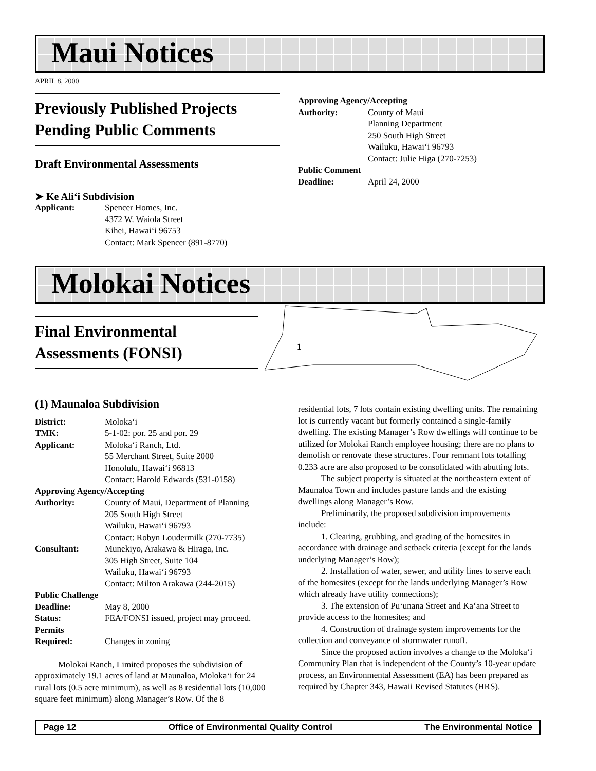Maui Notices
APRIL 8, 2000
Previously Published Projects Pending Public Comments
Draft Environmental Assessments
➤ Ke Ali‘i Subdivision
Applicant: Spencer Homes, Inc.
4372 W. Waiola Street
Kihei, Hawai‘i 96753
Contact: Mark Spencer (891-8770)
Approving Agency/Accepting
Authority: County of Maui
Planning Department
250 South High Street
Wailuku, Hawai‘i 96793
Contact: Julie Higa (270-7253)
Public Comment
Deadline: April 24, 2000
Molokai Notices
Final Environmental Assessments (FONSI)
1
(1) Maunaloa Subdivision
District: Moloka‘i
TMK: 5-1-02: por. 25 and por. 29
Applicant: Moloka‘i Ranch, Ltd.
55 Merchant Street, Suite 2000
Honolulu, Hawai‘i 96813
Contact: Harold Edwards (531-0158)
Approving Agency/Accepting
Authority: County of Maui, Department of Planning
205 South High Street
Wailuku, Hawai‘i 96793
Contact: Robyn Loudermilk (270-7735)
Consultant: Munekiyo, Arakawa & Hiraga, Inc.
305 High Street, Suite 104
Wailuku, Hawai‘i 96793
Contact: Milton Arakawa (244-2015)
Public Challenge
Deadline: May 8, 2000
Status: FEA/FONSI issued, project may proceed.
Permits
Required: Changes in zoning
Molokai Ranch, Limited proposes the subdivision of approximately 19.1 acres of land at Maunaloa, Moloka‘i for 24 rural lots (0.5 acre minimum), as well as 8 residential lots (10,000 square feet minimum) along Manager’s Row. Of the 8
residential lots, 7 lots contain existing dwelling units. The remaining lot is currently vacant but formerly contained a single-family dwelling. The existing Manager’s Row dwellings will continue to be utilized for Molokai Ranch employee housing; there are no plans to demolish or renovate these structures. Four remnant lots totalling 0.233 acre are also proposed to be consolidated with abutting lots.
The subject property is situated at the northeastern extent of Maunaloa Town and includes pasture lands and the existing dwellings along Manager’s Row.
Preliminarily, the proposed subdivision improvements include:
1. Clearing, grubbing, and grading of the homesites in accordance with drainage and setback criteria (except for the lands underlying Manager’s Row);
2. Installation of water, sewer, and utility lines to serve each of the homesites (except for the lands underlying Manager’s Row which already have utility connections);
3. The extension of Pu‘unana Street and Ka‘ana Street to provide access to the homesites; and
4. Construction of drainage system improvements for the collection and conveyance of stormwater runoff.
Since the proposed action involves a change to the Moloka‘i Community Plan that is independent of the County’s 10-year update process, an Environmental Assessment (EA) has been prepared as required by Chapter 343, Hawaii Revised Statutes (HRS).
Page 12 Office of Environmental Quality Control The Environmental Notice